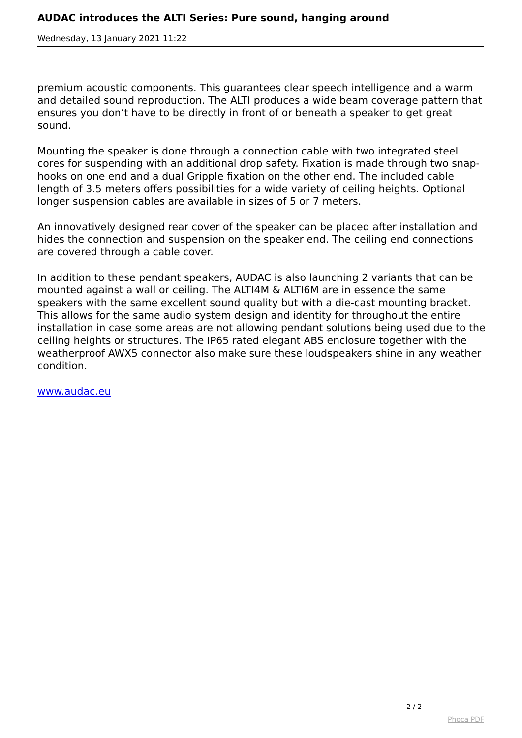AUDAC introduces the ALTI Series: Pure sound, hanging around
Wednesday, 13 January 2021 11:22
premium acoustic components. This guarantees clear speech intelligence and a warm and detailed sound reproduction. The ALTI produces a wide beam coverage pattern that ensures you don’t have to be directly in front of or beneath a speaker to get great sound.
Mounting the speaker is done through a connection cable with two integrated steel cores for suspending with an additional drop safety. Fixation is made through two snap-hooks on one end and a dual Gripple fixation on the other end. The included cable length of 3.5 meters offers possibilities for a wide variety of ceiling heights. Optional longer suspension cables are available in sizes of 5 or 7 meters.
An innovatively designed rear cover of the speaker can be placed after installation and hides the connection and suspension on the speaker end. The ceiling end connections are covered through a cable cover.
In addition to these pendant speakers, AUDAC is also launching 2 variants that can be mounted against a wall or ceiling. The ALTI4M & ALTI6M are in essence the same speakers with the same excellent sound quality but with a die-cast mounting bracket. This allows for the same audio system design and identity for throughout the entire installation in case some areas are not allowing pendant solutions being used due to the ceiling heights or structures. The IP65 rated elegant ABS enclosure together with the weatherproof AWX5 connector also make sure these loudspeakers shine in any weather condition.
www.audac.eu
2 / 2
Phoca PDF